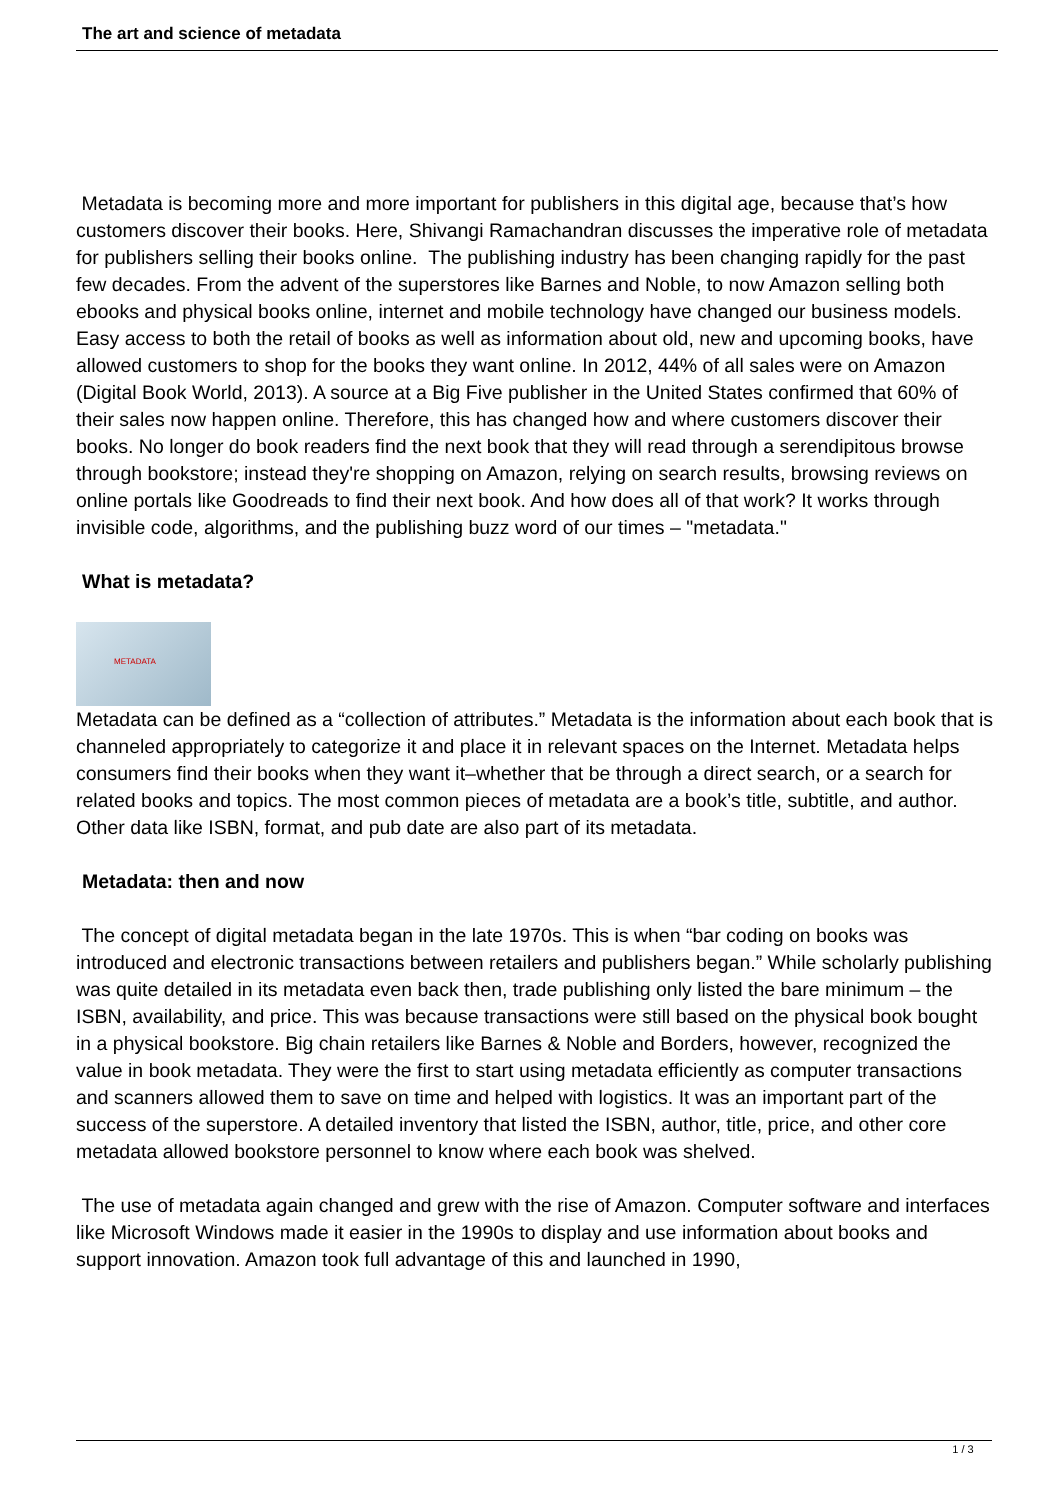The art and science of metadata
Metadata is becoming more and more important for publishers in this digital age, because that’s how customers discover their books. Here, Shivangi Ramachandran discusses the imperative role of metadata for publishers selling their books online. The publishing industry has been changing rapidly for the past few decades. From the advent of the superstores like Barnes and Noble, to now Amazon selling both ebooks and physical books online, internet and mobile technology have changed our business models. Easy access to both the retail of books as well as information about old, new and upcoming books, have allowed customers to shop for the books they want online. In 2012, 44% of all sales were on Amazon (Digital Book World, 2013). A source at a Big Five publisher in the United States confirmed that 60% of their sales now happen online. Therefore, this has changed how and where customers discover their books. No longer do book readers find the next book that they will read through a serendipitous browse through bookstore; instead they're shopping on Amazon, relying on search results, browsing reviews on online portals like Goodreads to find their next book. And how does all of that work? It works through invisible code, algorithms, and the publishing buzz word of our times – "metadata."
What is metadata?
METADATA
Metadata can be defined as a “collection of attributes.” Metadata is the information about each book that is channeled appropriately to categorize it and place it in relevant spaces on the Internet. Metadata helps consumers find their books when they want it–whether that be through a direct search, or a search for related books and topics. The most common pieces of metadata are a book’s title, subtitle, and author. Other data like ISBN, format, and pub date are also part of its metadata.
Metadata: then and now
The concept of digital metadata began in the late 1970s. This is when “bar coding on books was introduced and electronic transactions between retailers and publishers began.” While scholarly publishing was quite detailed in its metadata even back then, trade publishing only listed the bare minimum – the ISBN, availability, and price. This was because transactions were still based on the physical book bought in a physical bookstore. Big chain retailers like Barnes & Noble and Borders, however, recognized the value in book metadata. They were the first to start using metadata efficiently as computer transactions and scanners allowed them to save on time and helped with logistics. It was an important part of the success of the superstore. A detailed inventory that listed the ISBN, author, title, price, and other core metadata allowed bookstore personnel to know where each book was shelved.
The use of metadata again changed and grew with the rise of Amazon. Computer software and interfaces like Microsoft Windows made it easier in the 1990s to display and use information about books and support innovation. Amazon took full advantage of this and launched in 1990,
1 / 3